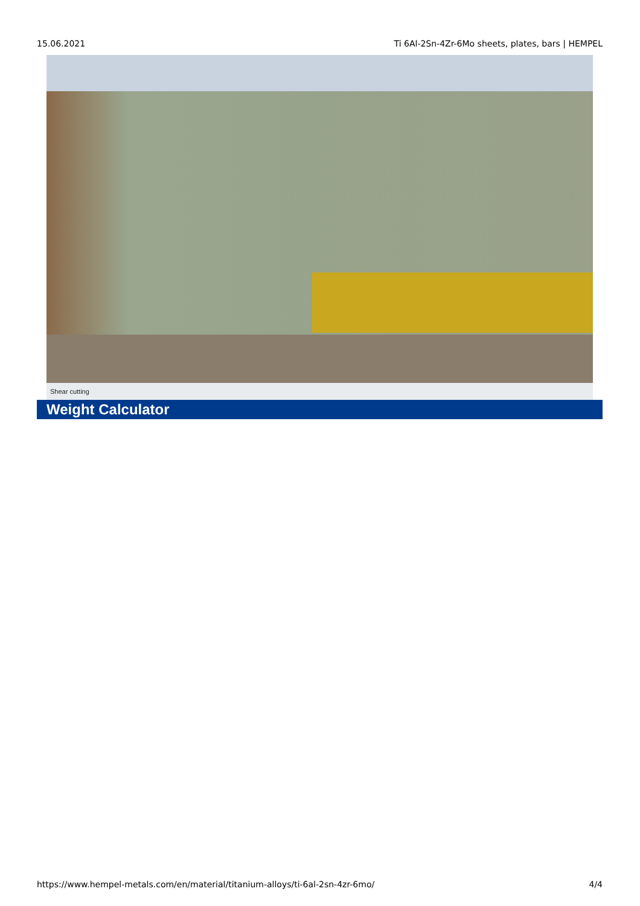15.06.2021 Ti 6Al-2Sn-4Zr-6Mo sheets, plates, bars | HEMPEL
Shear cutting
Weight Calculator
https://www.hempel-metals.com/en/material/titanium-alloys/ti-6al-2sn-4zr-6mo/ 4/4